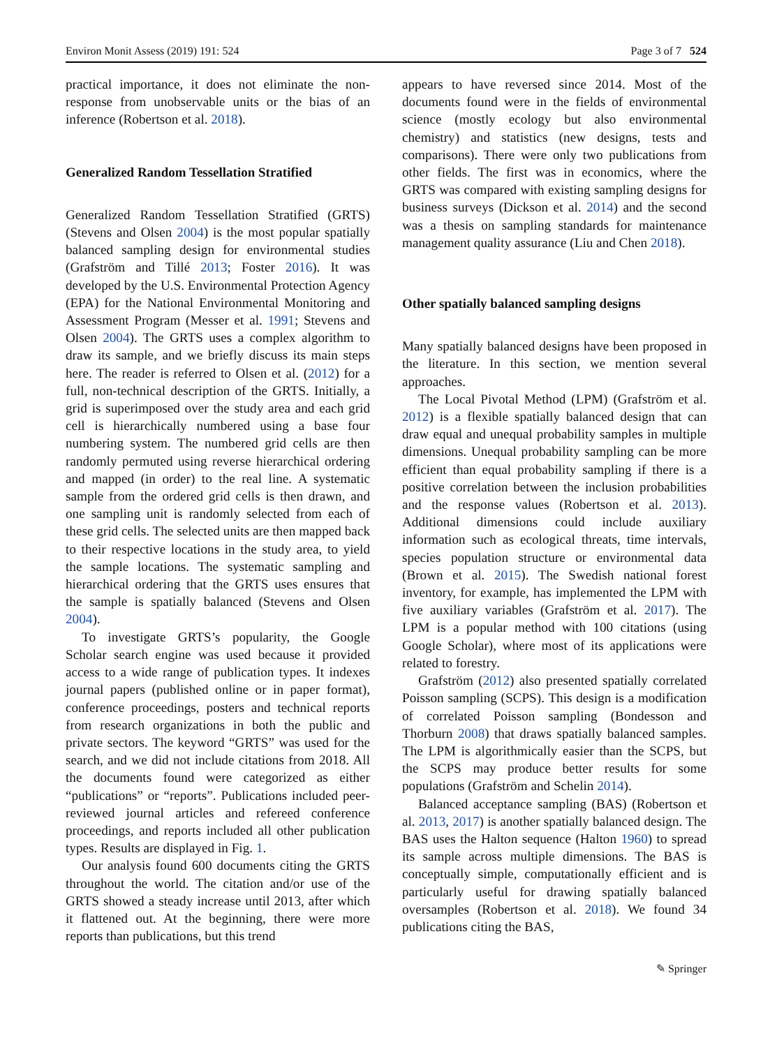Environ Monit Assess (2019) 191: 524 Page 3 of 7 524
practical importance, it does not eliminate the non-response from unobservable units or the bias of an inference (Robertson et al. 2018).
Generalized Random Tessellation Stratified
Generalized Random Tessellation Stratified (GRTS) (Stevens and Olsen 2004) is the most popular spatially balanced sampling design for environmental studies (Grafström and Tillé 2013; Foster 2016). It was developed by the U.S. Environmental Protection Agency (EPA) for the National Environmental Monitoring and Assessment Program (Messer et al. 1991; Stevens and Olsen 2004). The GRTS uses a complex algorithm to draw its sample, and we briefly discuss its main steps here. The reader is referred to Olsen et al. (2012) for a full, non-technical description of the GRTS. Initially, a grid is superimposed over the study area and each grid cell is hierarchically numbered using a base four numbering system. The numbered grid cells are then randomly permuted using reverse hierarchical ordering and mapped (in order) to the real line. A systematic sample from the ordered grid cells is then drawn, and one sampling unit is randomly selected from each of these grid cells. The selected units are then mapped back to their respective locations in the study area, to yield the sample locations. The systematic sampling and hierarchical ordering that the GRTS uses ensures that the sample is spatially balanced (Stevens and Olsen 2004).
To investigate GRTS’s popularity, the Google Scholar search engine was used because it provided access to a wide range of publication types. It indexes journal papers (published online or in paper format), conference proceedings, posters and technical reports from research organizations in both the public and private sectors. The keyword “GRTS” was used for the search, and we did not include citations from 2018. All the documents found were categorized as either “publications” or “reports”. Publications included peer-reviewed journal articles and refereed conference proceedings, and reports included all other publication types. Results are displayed in Fig. 1.
Our analysis found 600 documents citing the GRTS throughout the world. The citation and/or use of the GRTS showed a steady increase until 2013, after which it flattened out. At the beginning, there were more reports than publications, but this trend
appears to have reversed since 2014. Most of the documents found were in the fields of environmental science (mostly ecology but also environmental chemistry) and statistics (new designs, tests and comparisons). There were only two publications from other fields. The first was in economics, where the GRTS was compared with existing sampling designs for business surveys (Dickson et al. 2014) and the second was a thesis on sampling standards for maintenance management quality assurance (Liu and Chen 2018).
Other spatially balanced sampling designs
Many spatially balanced designs have been proposed in the literature. In this section, we mention several approaches.
The Local Pivotal Method (LPM) (Grafström et al. 2012) is a flexible spatially balanced design that can draw equal and unequal probability samples in multiple dimensions. Unequal probability sampling can be more efficient than equal probability sampling if there is a positive correlation between the inclusion probabilities and the response values (Robertson et al. 2013). Additional dimensions could include auxiliary information such as ecological threats, time intervals, species population structure or environmental data (Brown et al. 2015). The Swedish national forest inventory, for example, has implemented the LPM with five auxiliary variables (Grafström et al. 2017). The LPM is a popular method with 100 citations (using Google Scholar), where most of its applications were related to forestry.
Grafström (2012) also presented spatially correlated Poisson sampling (SCPS). This design is a modification of correlated Poisson sampling (Bondesson and Thorburn 2008) that draws spatially balanced samples. The LPM is algorithmically easier than the SCPS, but the SCPS may produce better results for some populations (Grafström and Schelin 2014).
Balanced acceptance sampling (BAS) (Robertson et al. 2013, 2017) is another spatially balanced design. The BAS uses the Halton sequence (Halton 1960) to spread its sample across multiple dimensions. The BAS is conceptually simple, computationally efficient and is particularly useful for drawing spatially balanced oversamples (Robertson et al. 2018). We found 34 publications citing the BAS,
✎ Springer